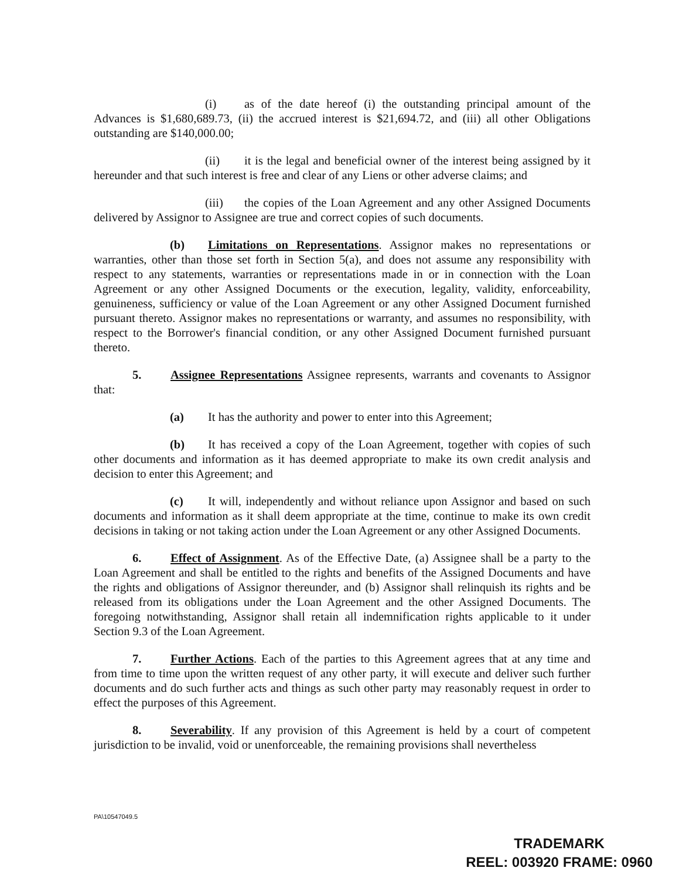(i) as of the date hereof (i) the outstanding principal amount of the Advances is $1,680,689.73, (ii) the accrued interest is $21,694.72, and (iii) all other Obligations outstanding are $140,000.00;
(ii) it is the legal and beneficial owner of the interest being assigned by it hereunder and that such interest is free and clear of any Liens or other adverse claims; and
(iii) the copies of the Loan Agreement and any other Assigned Documents delivered by Assignor to Assignee are true and correct copies of such documents.
(b) Limitations on Representations. Assignor makes no representations or warranties, other than those set forth in Section 5(a), and does not assume any responsibility with respect to any statements, warranties or representations made in or in connection with the Loan Agreement or any other Assigned Documents or the execution, legality, validity, enforceability, genuineness, sufficiency or value of the Loan Agreement or any other Assigned Document furnished pursuant thereto. Assignor makes no representations or warranty, and assumes no responsibility, with respect to the Borrower's financial condition, or any other Assigned Document furnished pursuant thereto.
5. Assignee Representations Assignee represents, warrants and covenants to Assignor that:
(a) It has the authority and power to enter into this Agreement;
(b) It has received a copy of the Loan Agreement, together with copies of such other documents and information as it has deemed appropriate to make its own credit analysis and decision to enter this Agreement; and
(c) It will, independently and without reliance upon Assignor and based on such documents and information as it shall deem appropriate at the time, continue to make its own credit decisions in taking or not taking action under the Loan Agreement or any other Assigned Documents.
6. Effect of Assignment. As of the Effective Date, (a) Assignee shall be a party to the Loan Agreement and shall be entitled to the rights and benefits of the Assigned Documents and have the rights and obligations of Assignor thereunder, and (b) Assignor shall relinquish its rights and be released from its obligations under the Loan Agreement and the other Assigned Documents. The foregoing notwithstanding, Assignor shall retain all indemnification rights applicable to it under Section 9.3 of the Loan Agreement.
7. Further Actions. Each of the parties to this Agreement agrees that at any time and from time to time upon the written request of any other party, it will execute and deliver such further documents and do such further acts and things as such other party may reasonably request in order to effect the purposes of this Agreement.
8. Severability. If any provision of this Agreement is held by a court of competent jurisdiction to be invalid, void or unenforceable, the remaining provisions shall nevertheless
PA\10547049.5
TRADEMARK
REEL: 003920 FRAME: 0960